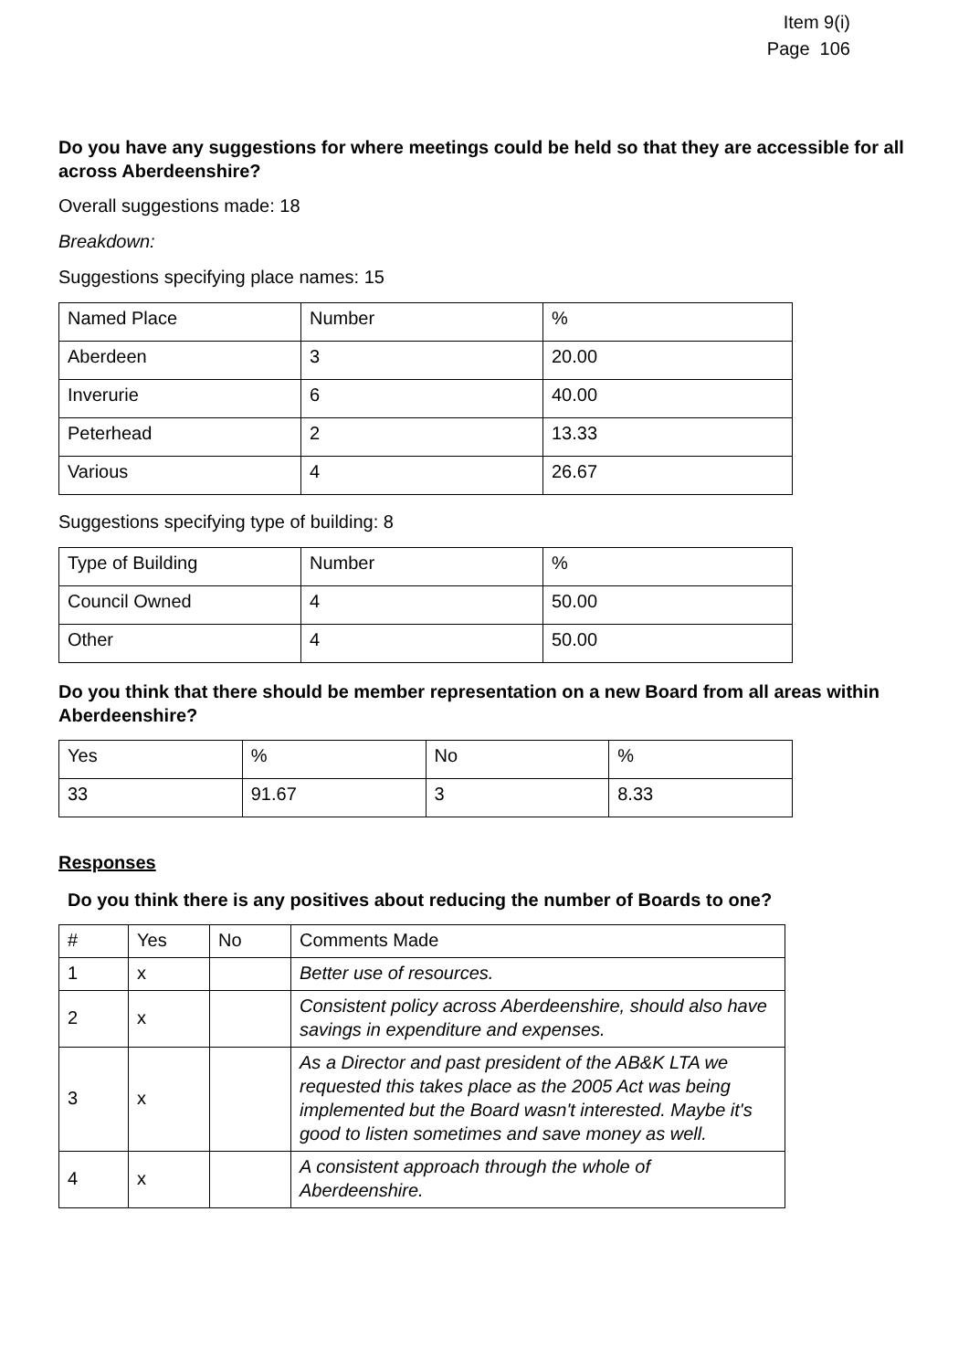Item 9(i)
Page 106
Do you have any suggestions for where meetings could be held so that they are accessible for all across Aberdeenshire?
Overall suggestions made: 18
Breakdown:
Suggestions specifying place names: 15
| Named Place | Number | % |
| Aberdeen | 3 | 20.00 |
| Inverurie | 6 | 40.00 |
| Peterhead | 2 | 13.33 |
| Various | 4 | 26.67 |
Suggestions specifying type of building: 8
| Type of Building | Number | % |
| Council Owned | 4 | 50.00 |
| Other | 4 | 50.00 |
Do you think that there should be member representation on a new Board from all areas within Aberdeenshire?
| Yes | % | No | % |
| 33 | 91.67 | 3 | 8.33 |
Responses
Do you think there is any positives about reducing the number of Boards to one?
| # | Yes | No | Comments Made |
| 1 | x | | Better use of resources. |
| 2 | x | | Consistent policy across Aberdeenshire, should also have savings in expenditure and expenses. |
| 3 | x | | As a Director and past president of the AB&K LTA we requested this takes place as the 2005 Act was being implemented but the Board wasn't interested. Maybe it's good to listen sometimes and save money as well. |
| 4 | x | | A consistent approach through the whole of Aberdeenshire. |